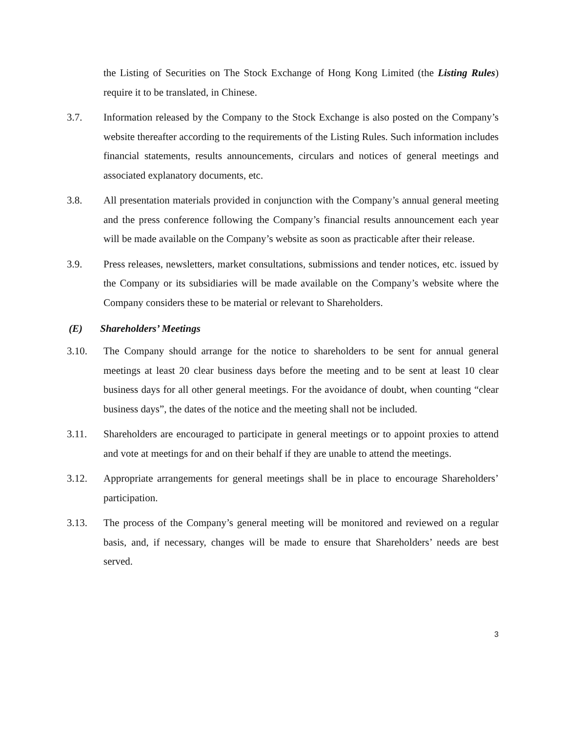the Listing of Securities on The Stock Exchange of Hong Kong Limited (the Listing Rules) require it to be translated, in Chinese.
3.7. Information released by the Company to the Stock Exchange is also posted on the Company’s website thereafter according to the requirements of the Listing Rules. Such information includes financial statements, results announcements, circulars and notices of general meetings and associated explanatory documents, etc.
3.8. All presentation materials provided in conjunction with the Company’s annual general meeting and the press conference following the Company’s financial results announcement each year will be made available on the Company’s website as soon as practicable after their release.
3.9. Press releases, newsletters, market consultations, submissions and tender notices, etc. issued by the Company or its subsidiaries will be made available on the Company’s website where the Company considers these to be material or relevant to Shareholders.
(E) Shareholders’ Meetings
3.10. The Company should arrange for the notice to shareholders to be sent for annual general meetings at least 20 clear business days before the meeting and to be sent at least 10 clear business days for all other general meetings. For the avoidance of doubt, when counting “clear business days”, the dates of the notice and the meeting shall not be included.
3.11. Shareholders are encouraged to participate in general meetings or to appoint proxies to attend and vote at meetings for and on their behalf if they are unable to attend the meetings.
3.12. Appropriate arrangements for general meetings shall be in place to encourage Shareholders’ participation.
3.13. The process of the Company’s general meeting will be monitored and reviewed on a regular basis, and, if necessary, changes will be made to ensure that Shareholders’ needs are best served.
3